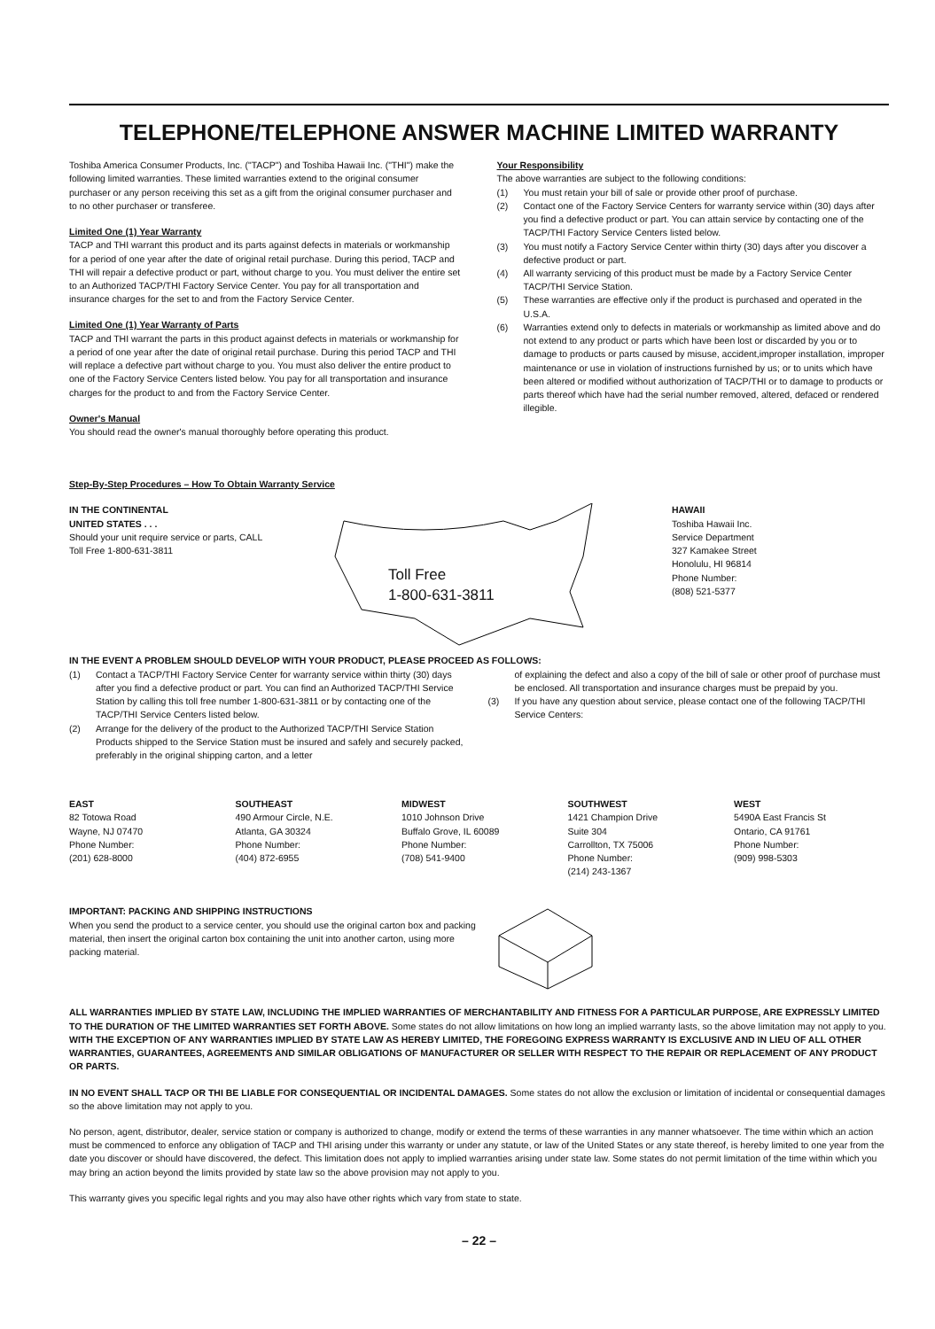TELEPHONE/TELEPHONE ANSWER MACHINE LIMITED WARRANTY
Toshiba America Consumer Products, Inc. ("TACP") and Toshiba Hawaii Inc. ("THI") make the following limited warranties. These limited warranties extend to the original consumer purchaser or any person receiving this set as a gift from the original consumer purchaser and to no other purchaser or transferee.
Limited One (1) Year Warranty
TACP and THI warrant this product and its parts against defects in materials or workmanship for a period of one year after the date of original retail purchase. During this period, TACP and THI will repair a defective product or part, without charge to you. You must deliver the entire set to an Authorized TACP/THI Factory Service Center. You pay for all transportation and insurance charges for the set to and from the Factory Service Center.
Limited One (1) Year Warranty of Parts
TACP and THI warrant the parts in this product against defects in materials or workmanship for a period of one year after the date of original retail purchase. During this period TACP and THI will replace a defective part without charge to you. You must also deliver the entire product to one of the Factory Service Centers listed below. You pay for all transportation and insurance charges for the product to and from the Factory Service Center.
Owner's Manual
You should read the owner's manual thoroughly before operating this product.
Your Responsibility
The above warranties are subject to the following conditions:
(1) You must retain your bill of sale or provide other proof of purchase.
(2) Contact one of the Factory Service Centers for warranty service within (30) days after you find a defective product or part. You can attain service by contacting one of the TACP/THI Factory Service Centers listed below.
(3) You must notify a Factory Service Center within thirty (30) days after you discover a defective product or part.
(4) All warranty servicing of this product must be made by a Factory Service Center TACP/THI Service Station.
(5) These warranties are effective only if the product is purchased and operated in the U.S.A.
(6) Warranties extend only to defects in materials or workmanship as limited above and do not extend to any product or parts which have been lost or discarded by you or to damage to products or parts caused by misuse, accident,improper installation, improper maintenance or use in violation of instructions furnished by us; or to units which have been altered or modified without authorization of TACP/THI or to damage to products or parts thereof which have had the serial number removed, altered, defaced or rendered illegible.
Step-By-Step Procedures – How To Obtain Warranty Service
IN THE CONTINENTAL
UNITED STATES . . .
Should your unit require service or parts, CALL
Toll Free 1-800-631-3811
Toll Free
1-800-631-3811
HAWAII
Toshiba Hawaii Inc.
Service Department
327 Kamakee Street
Honolulu, HI 96814
Phone Number:
(808) 521-5377
IN THE EVENT A PROBLEM SHOULD DEVELOP WITH YOUR PRODUCT, PLEASE PROCEED AS FOLLOWS:
(1) Contact a TACP/THI Factory Service Center for warranty service within thirty (30) days after you find a defective product or part. You can find an Authorized TACP/THI Service Station by calling this toll free number 1-800-631-3811 or by contacting one of the TACP/THI Service Centers listed below.
(2) Arrange for the delivery of the product to the Authorized TACP/THI Service Station Products shipped to the Service Station must be insured and safely and securely packed, preferably in the original shipping carton, and a letter
of explaining the defect and also a copy of the bill of sale or other proof of purchase must be enclosed. All transportation and insurance charges must be prepaid by you.
(3) If you have any question about service, please contact one of the following TACP/THI Service Centers:
EAST
82 Totowa Road
Wayne, NJ 07470
Phone Number:
(201) 628-8000
SOUTHEAST
490 Armour Circle, N.E.
Atlanta, GA 30324
Phone Number:
(404) 872-6955
MIDWEST
1010 Johnson Drive
Buffalo Grove, IL 60089
Phone Number:
(708) 541-9400
SOUTHWEST
1421 Champion Drive
Suite 304
Carrollton, TX 75006
Phone Number:
(214) 243-1367
WEST
5490A East Francis St
Ontario, CA 91761
Phone Number:
(909) 998-5303
IMPORTANT: PACKING AND SHIPPING INSTRUCTIONS
When you send the product to a service center, you should use the original carton box and packing material, then insert the original carton box containing the unit into another carton, using more packing material.
ALL WARRANTIES IMPLIED BY STATE LAW, INCLUDING THE IMPLIED WARRANTIES OF MERCHANTABILITY AND FITNESS FOR A PARTICULAR PURPOSE, ARE EXPRESSLY LIMITED TO THE DURATION OF THE LIMITED WARRANTIES SET FORTH ABOVE. Some states do not allow limitations on how long an implied warranty lasts, so the above limitation may not apply to you. WITH THE EXCEPTION OF ANY WARRANTIES IMPLIED BY STATE LAW AS HEREBY LIMITED, THE FOREGOING EXPRESS WARRANTY IS EXCLUSIVE AND IN LIEU OF ALL OTHER WARRANTIES, GUARANTEES, AGREEMENTS AND SIMILAR OBLIGATIONS OF MANUFACTURER OR SELLER WITH RESPECT TO THE REPAIR OR REPLACEMENT OF ANY PRODUCT OR PARTS.
IN NO EVENT SHALL TACP OR THI BE LIABLE FOR CONSEQUENTIAL OR INCIDENTAL DAMAGES. Some states do not allow the exclusion or limitation of incidental or consequential damages so the above limitation may not apply to you.
No person, agent, distributor, dealer, service station or company is authorized to change, modify or extend the terms of these warranties in any manner whatsoever. The time within which an action must be commenced to enforce any obligation of TACP and THI arising under this warranty or under any statute, or law of the United States or any state thereof, is hereby limited to one year from the date you discover or should have discovered, the defect. This limitation does not apply to implied warranties arising under state law. Some states do not permit limitation of the time within which you may bring an action beyond the limits provided by state law so the above provision may not apply to you.
This warranty gives you specific legal rights and you may also have other rights which vary from state to state.
– 22 –